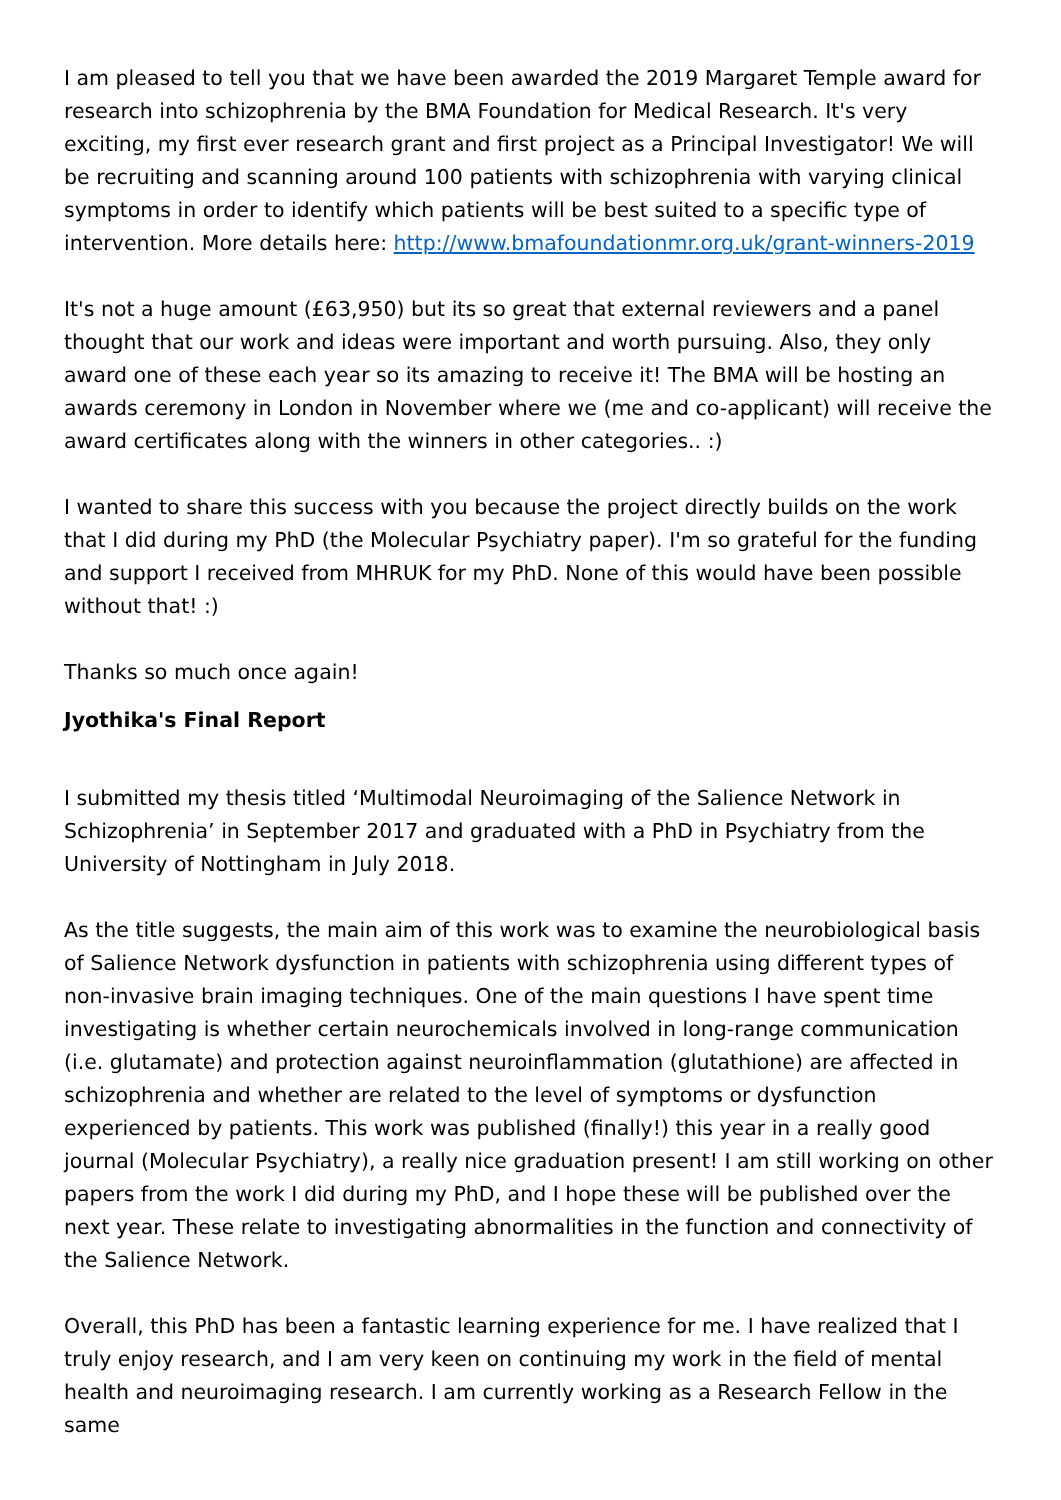I am pleased to tell you that we have been awarded the 2019 Margaret Temple award for research into schizophrenia by the BMA Foundation for Medical Research. It's very exciting, my first ever research grant and first project as a Principal Investigator! We will be recruiting and scanning around 100 patients with schizophrenia with varying clinical symptoms in order to identify which patients will be best suited to a specific type of intervention. More details here: http://www.bmafoundationmr.org.uk/grant-winners-2019
It's not a huge amount (£63,950) but its so great that external reviewers and a panel thought that our work and ideas were important and worth pursuing. Also, they only award one of these each year so its amazing to receive it! The BMA will be hosting an awards ceremony in London in November where we (me and co-applicant) will receive the award certificates along with the winners in other categories.. :)
I wanted to share this success with you because the project directly builds on the work that I did during my PhD (the Molecular Psychiatry paper). I'm so grateful for the funding and support I received from MHRUK for my PhD. None of this would have been possible without that! :)
Thanks so much once again!
Jyothika's Final Report
I submitted my thesis titled ‘Multimodal Neuroimaging of the Salience Network in Schizophrenia’ in September 2017 and graduated with a PhD in Psychiatry from the University of Nottingham in July 2018.
As the title suggests, the main aim of this work was to examine the neurobiological basis of Salience Network dysfunction in patients with schizophrenia using different types of non-invasive brain imaging techniques. One of the main questions I have spent time investigating is whether certain neurochemicals involved in long-range communication (i.e. glutamate) and protection against neuroinflammation (glutathione) are affected in schizophrenia and whether are related to the level of symptoms or dysfunction experienced by patients. This work was published (finally!) this year in a really good journal (Molecular Psychiatry), a really nice graduation present! I am still working on other papers from the work I did during my PhD, and I hope these will be published over the next year. These relate to investigating abnormalities in the function and connectivity of the Salience Network.
Overall, this PhD has been a fantastic learning experience for me. I have realized that I truly enjoy research, and I am very keen on continuing my work in the field of mental health and neuroimaging research. I am currently working as a Research Fellow in the same